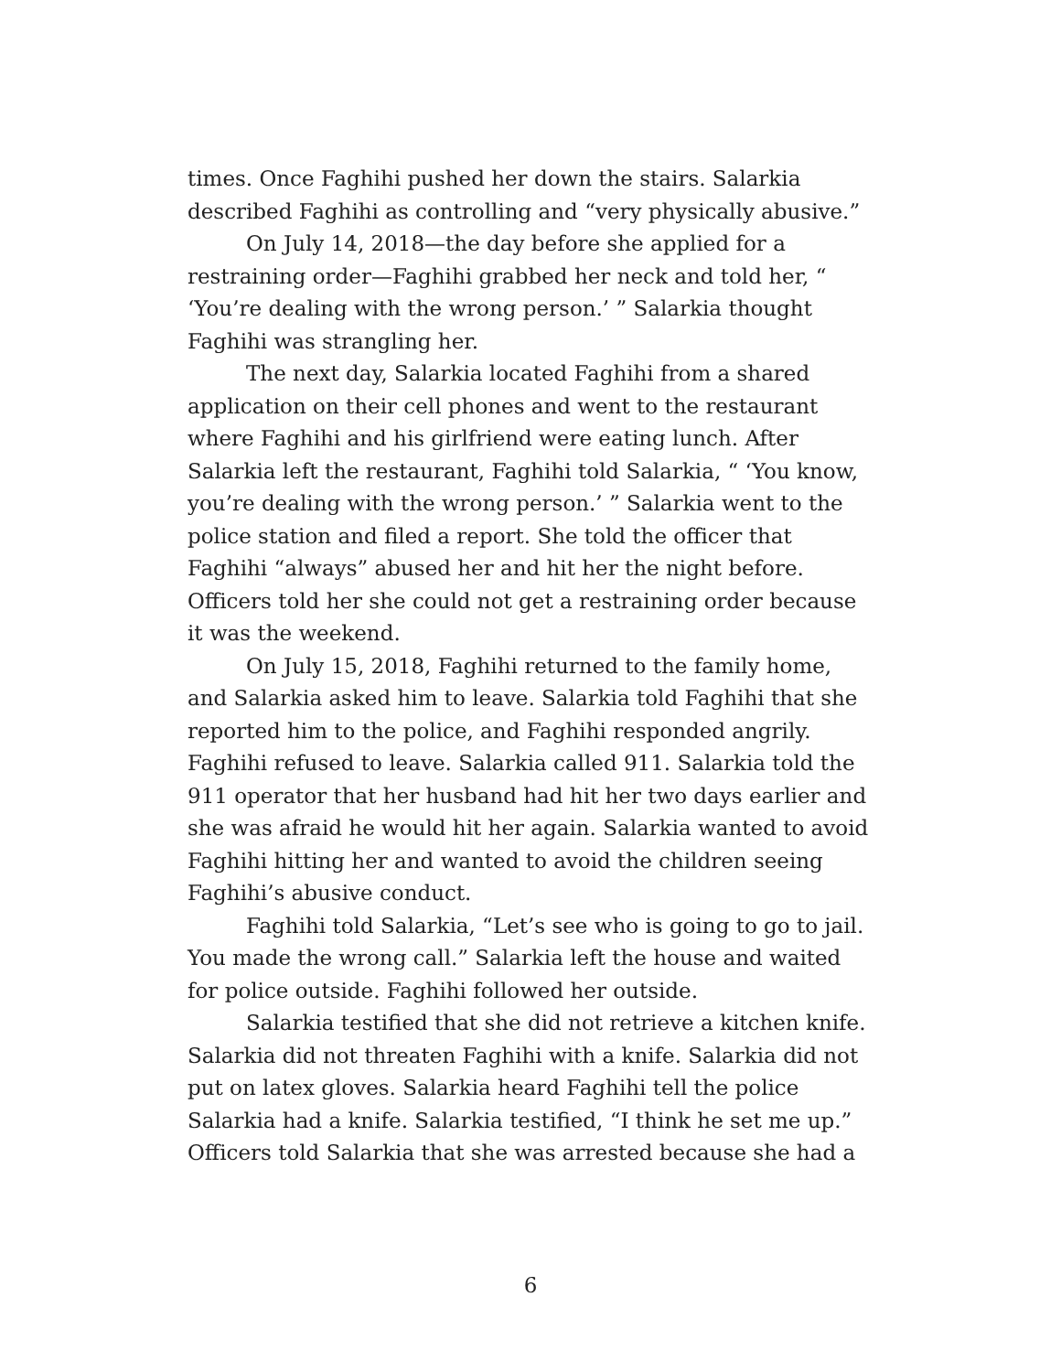times. Once Faghihi pushed her down the stairs. Salarkia described Faghihi as controlling and “very physically abusive.”
On July 14, 2018—the day before she applied for a restraining order—Faghihi grabbed her neck and told her, “ ‘You’re dealing with the wrong person.’ ” Salarkia thought Faghihi was strangling her.
The next day, Salarkia located Faghihi from a shared application on their cell phones and went to the restaurant where Faghihi and his girlfriend were eating lunch. After Salarkia left the restaurant, Faghihi told Salarkia, “ ‘You know, you’re dealing with the wrong person.’ ” Salarkia went to the police station and filed a report. She told the officer that Faghihi “always” abused her and hit her the night before. Officers told her she could not get a restraining order because it was the weekend.
On July 15, 2018, Faghihi returned to the family home, and Salarkia asked him to leave. Salarkia told Faghihi that she reported him to the police, and Faghihi responded angrily. Faghihi refused to leave. Salarkia called 911. Salarkia told the 911 operator that her husband had hit her two days earlier and she was afraid he would hit her again. Salarkia wanted to avoid Faghihi hitting her and wanted to avoid the children seeing Faghihi’s abusive conduct.
Faghihi told Salarkia, “Let’s see who is going to go to jail. You made the wrong call.” Salarkia left the house and waited for police outside. Faghihi followed her outside.
Salarkia testified that she did not retrieve a kitchen knife. Salarkia did not threaten Faghihi with a knife. Salarkia did not put on latex gloves. Salarkia heard Faghihi tell the police Salarkia had a knife. Salarkia testified, “I think he set me up.” Officers told Salarkia that she was arrested because she had a
6